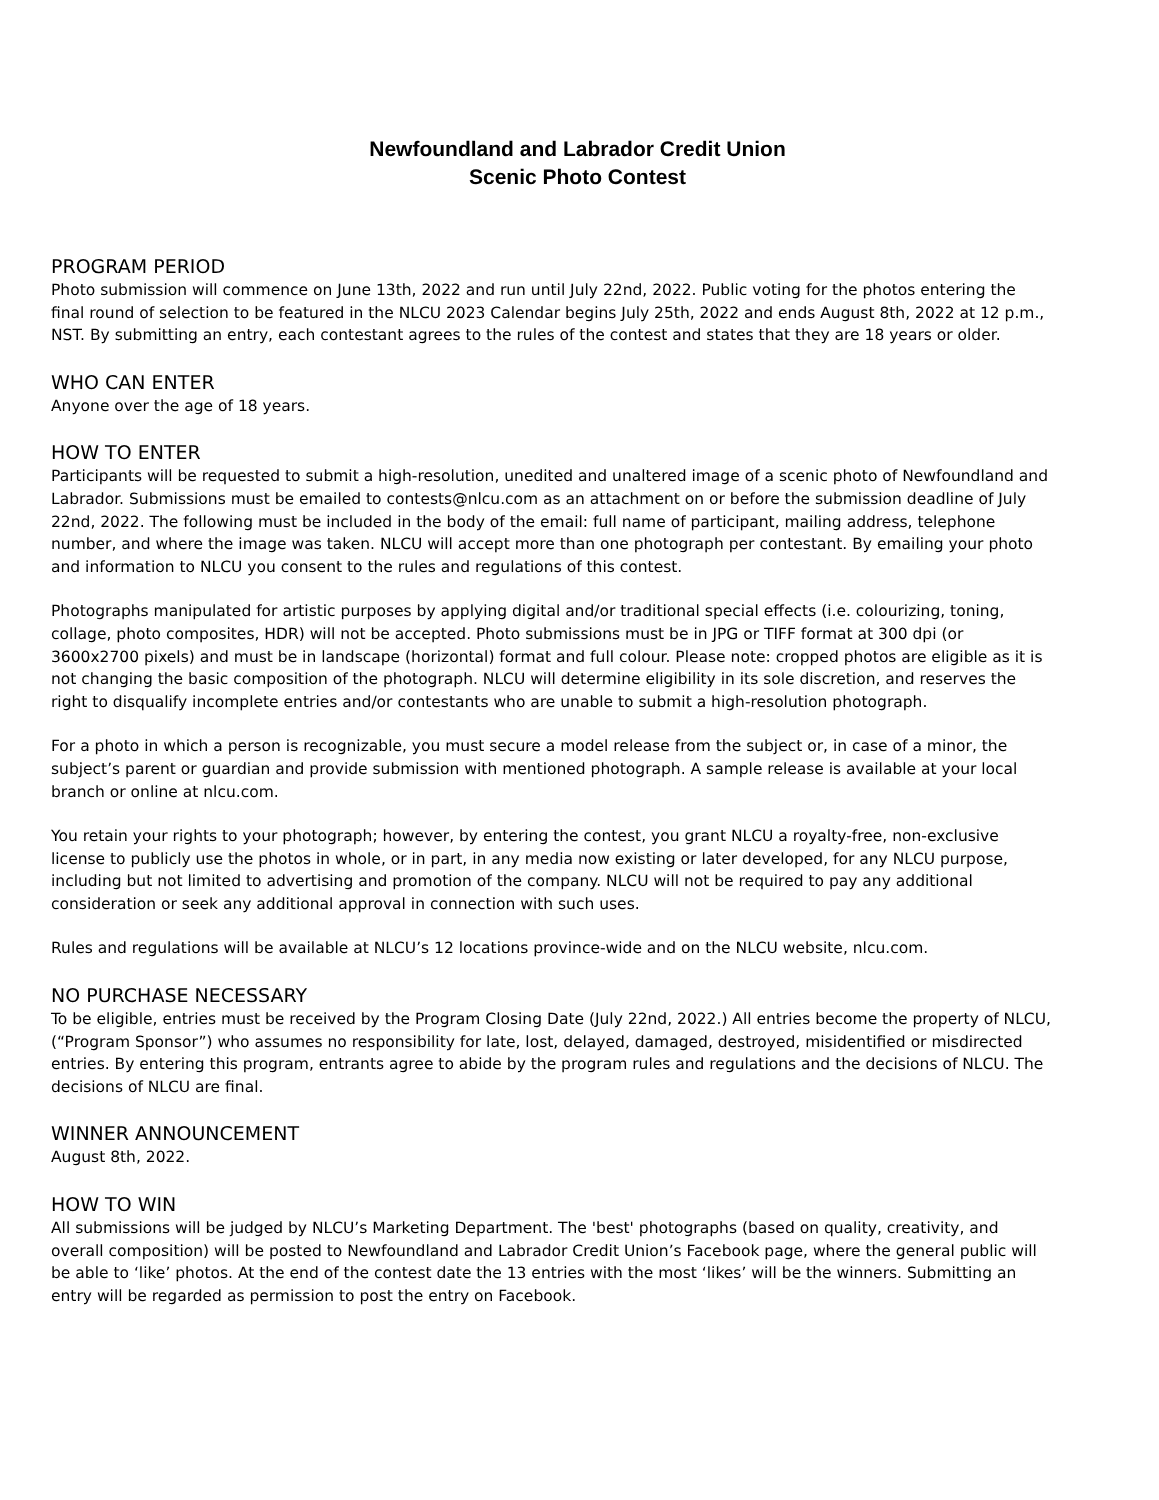Newfoundland and Labrador Credit Union
Scenic Photo Contest
PROGRAM PERIOD
Photo submission will commence on June 13th, 2022 and run until July 22nd, 2022. Public voting for the photos entering the final round of selection to be featured in the NLCU 2023 Calendar begins July 25th, 2022 and ends August 8th, 2022 at 12 p.m., NST. By submitting an entry, each contestant agrees to the rules of the contest and states that they are 18 years or older.
WHO CAN ENTER
Anyone over the age of 18 years.
HOW TO ENTER
Participants will be requested to submit a high-resolution, unedited and unaltered image of a scenic photo of Newfoundland and Labrador. Submissions must be emailed to contests@nlcu.com as an attachment on or before the submission deadline of July 22nd, 2022. The following must be included in the body of the email: full name of participant, mailing address, telephone number, and where the image was taken. NLCU will accept more than one photograph per contestant. By emailing your photo and information to NLCU you consent to the rules and regulations of this contest.
Photographs manipulated for artistic purposes by applying digital and/or traditional special effects (i.e. colourizing, toning, collage, photo composites, HDR) will not be accepted. Photo submissions must be in JPG or TIFF format at 300 dpi (or 3600x2700 pixels) and must be in landscape (horizontal) format and full colour. Please note: cropped photos are eligible as it is not changing the basic composition of the photograph. NLCU will determine eligibility in its sole discretion, and reserves the right to disqualify incomplete entries and/or contestants who are unable to submit a high-resolution photograph.
For a photo in which a person is recognizable, you must secure a model release from the subject or, in case of a minor, the subject’s parent or guardian and provide submission with mentioned photograph. A sample release is available at your local branch or online at nlcu.com.
You retain your rights to your photograph; however, by entering the contest, you grant NLCU a royalty-free, non-exclusive license to publicly use the photos in whole, or in part, in any media now existing or later developed, for any NLCU purpose, including but not limited to advertising and promotion of the company. NLCU will not be required to pay any additional consideration or seek any additional approval in connection with such uses.
Rules and regulations will be available at NLCU’s 12 locations province-wide and on the NLCU website, nlcu.com.
NO PURCHASE NECESSARY
To be eligible, entries must be received by the Program Closing Date (July 22nd, 2022.) All entries become the property of NLCU, (“Program Sponsor”) who assumes no responsibility for late, lost, delayed, damaged, destroyed, misidentified or misdirected entries. By entering this program, entrants agree to abide by the program rules and regulations and the decisions of NLCU. The decisions of NLCU are final.
WINNER ANNOUNCEMENT
August 8th, 2022.
HOW TO WIN
All submissions will be judged by NLCU’s Marketing Department. The 'best' photographs (based on quality, creativity, and overall composition) will be posted to Newfoundland and Labrador Credit Union’s Facebook page, where the general public will be able to ‘like’ photos. At the end of the contest date the 13 entries with the most ‘likes’ will be the winners. Submitting an entry will be regarded as permission to post the entry on Facebook.